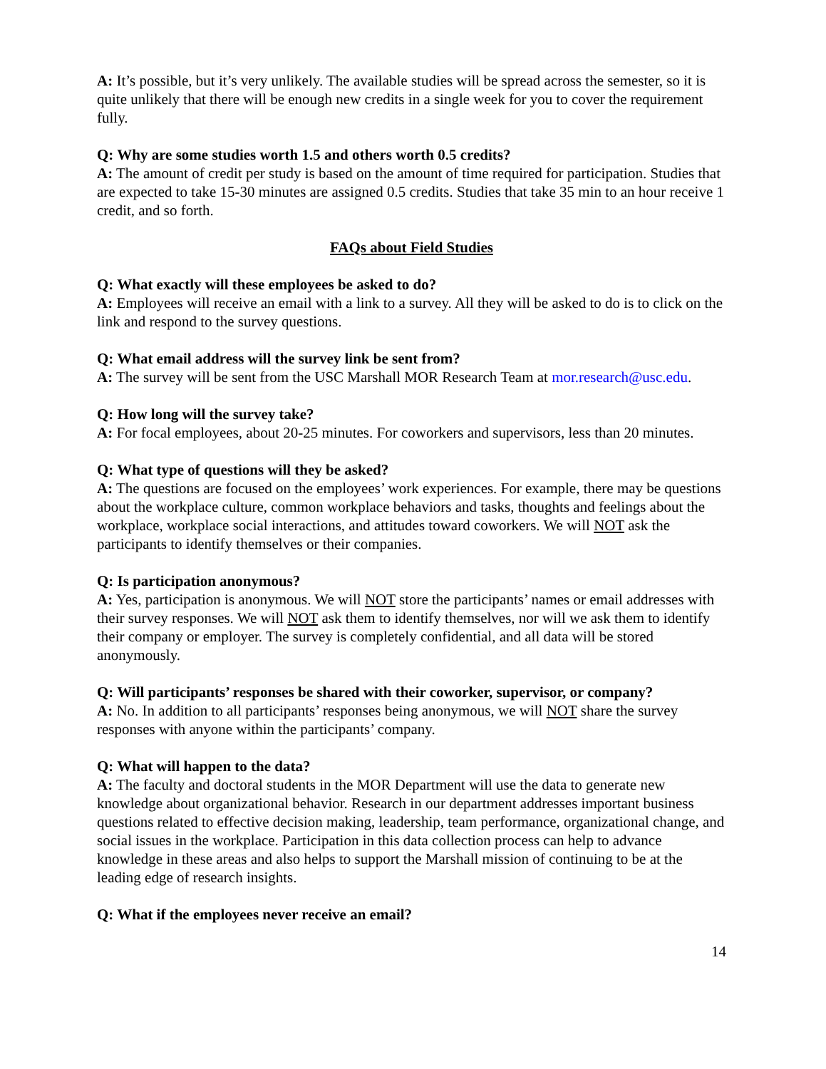A: It’s possible, but it’s very unlikely. The available studies will be spread across the semester, so it is quite unlikely that there will be enough new credits in a single week for you to cover the requirement fully.
Q: Why are some studies worth 1.5 and others worth 0.5 credits?
A: The amount of credit per study is based on the amount of time required for participation. Studies that are expected to take 15-30 minutes are assigned 0.5 credits. Studies that take 35 min to an hour receive 1 credit, and so forth.
FAQs about Field Studies
Q: What exactly will these employees be asked to do?
A: Employees will receive an email with a link to a survey. All they will be asked to do is to click on the link and respond to the survey questions.
Q: What email address will the survey link be sent from?
A: The survey will be sent from the USC Marshall MOR Research Team at mor.research@usc.edu.
Q: How long will the survey take?
A: For focal employees, about 20-25 minutes. For coworkers and supervisors, less than 20 minutes.
Q: What type of questions will they be asked?
A: The questions are focused on the employees’ work experiences. For example, there may be questions about the workplace culture, common workplace behaviors and tasks, thoughts and feelings about the workplace, workplace social interactions, and attitudes toward coworkers. We will NOT ask the participants to identify themselves or their companies.
Q: Is participation anonymous?
A: Yes, participation is anonymous. We will NOT store the participants’ names or email addresses with their survey responses. We will NOT ask them to identify themselves, nor will we ask them to identify their company or employer. The survey is completely confidential, and all data will be stored anonymously.
Q: Will participants’ responses be shared with their coworker, supervisor, or company?
A: No. In addition to all participants’ responses being anonymous, we will NOT share the survey responses with anyone within the participants’ company.
Q: What will happen to the data?
A: The faculty and doctoral students in the MOR Department will use the data to generate new knowledge about organizational behavior. Research in our department addresses important business questions related to effective decision making, leadership, team performance, organizational change, and social issues in the workplace. Participation in this data collection process can help to advance knowledge in these areas and also helps to support the Marshall mission of continuing to be at the leading edge of research insights.
Q: What if the employees never receive an email?
14